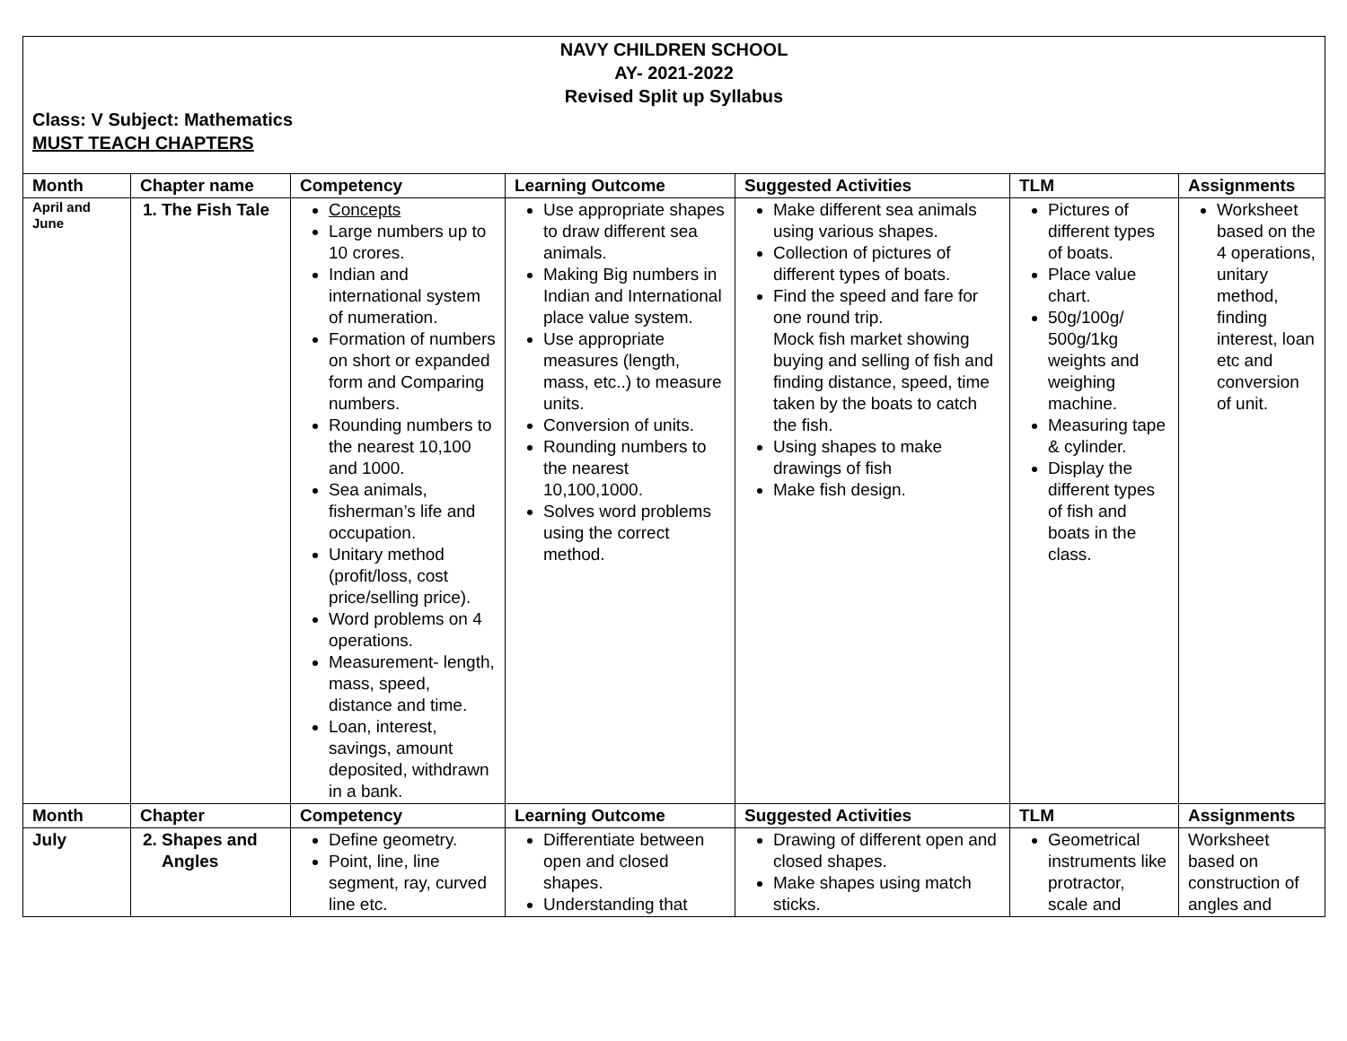| NAVY CHILDREN SCHOOL AY- 2021-2022 Revised Split up Syllabus Class: V Subject: Mathematics MUST TEACH CHAPTERS | | | | | | |
| Month | Chapter name | Competency | Learning Outcome | Suggested Activities | TLM | Assignments |
| April and June | 1. The Fish Tale | Concepts Large numbers up to 10 crores. Indian and international system of numeration. Formation of numbers on short or expanded form and Comparing numbers. Rounding numbers to the nearest 10,100 and 1000. Sea animals, fisherman’s life and occupation. Unitary method (profit/loss, cost price/selling price). Word problems on 4 operations. Measurement- length, mass, speed, distance and time. Loan, interest, savings, amount deposited, withdrawn in a bank. | Use appropriate shapes to draw different sea animals. Making Big numbers in Indian and International place value system. Use appropriate measures (length, mass, etc..) to measure units. Conversion of units. Rounding numbers to the nearest 10,100,1000. Solves word problems using the correct method. | Make different sea animals using various shapes. Collection of pictures of different types of boats. Find the speed and fare for one round trip. Mock fish market showing buying and selling of fish and finding distance, speed, time taken by the boats to catch the fish. Using shapes to make drawings of fish Make fish design. | Pictures of different types of boats. Place value chart. 50g/100g/ 500g/1kg weights and weighing machine. Measuring tape & cylinder. Display the different types of fish and boats in the class. | Worksheet based on the 4 operations, unitary method, finding interest, loan etc and conversion of unit. |
| Month | Chapter | Competency | Learning Outcome | Suggested Activities | TLM | Assignments |
| July | 2. Shapes and Angles | Define geometry. Point, line, line segment, ray, curved line etc. | Differentiate between open and closed shapes. Understanding that | Drawing of different open and closed shapes. Make shapes using match sticks. | Geometrical instruments like protractor, scale and | Worksheet based on construction of angles and |